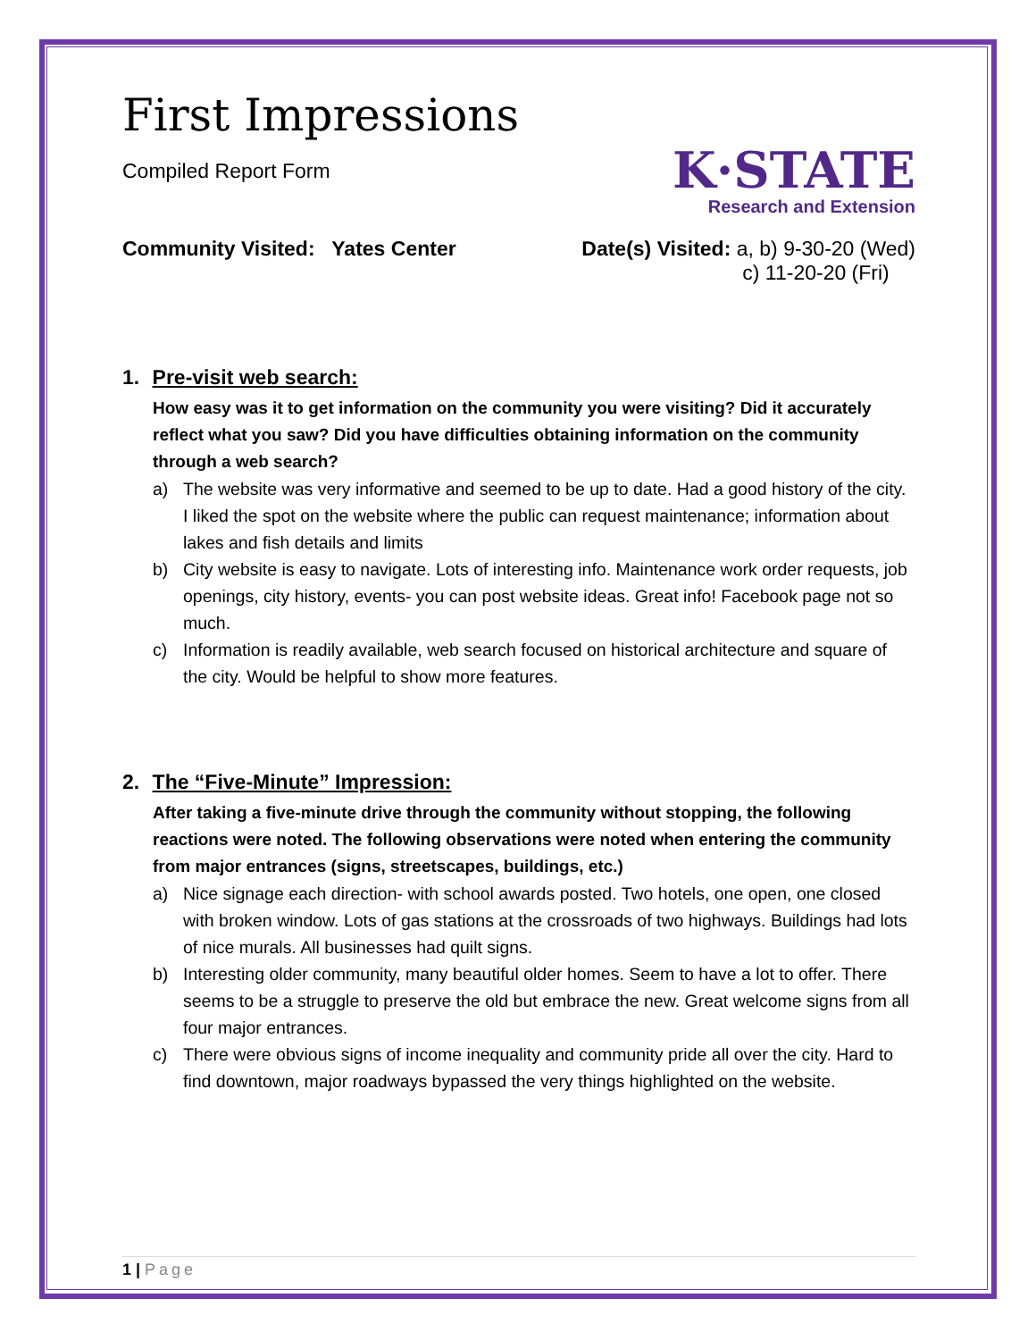First Impressions
Compiled Report Form
K·STATE
Research and Extension
Community Visited: Yates Center
Date(s) Visited: a, b) 9-30-20 (Wed)
c) 11-20-20 (Fri)
1. Pre-visit web search:
How easy was it to get information on the community you were visiting? Did it accurately reflect what you saw? Did you have difficulties obtaining information on the community through a web search?
a) The website was very informative and seemed to be up to date. Had a good history of the city. I liked the spot on the website where the public can request maintenance; information about lakes and fish details and limits
b) City website is easy to navigate. Lots of interesting info. Maintenance work order requests, job openings, city history, events- you can post website ideas. Great info! Facebook page not so much.
c) Information is readily available, web search focused on historical architecture and square of the city. Would be helpful to show more features.
2. The “Five-Minute” Impression:
After taking a five-minute drive through the community without stopping, the following reactions were noted. The following observations were noted when entering the community from major entrances (signs, streetscapes, buildings, etc.)
a) Nice signage each direction- with school awards posted. Two hotels, one open, one closed with broken window. Lots of gas stations at the crossroads of two highways. Buildings had lots of nice murals. All businesses had quilt signs.
b) Interesting older community, many beautiful older homes. Seem to have a lot to offer. There seems to be a struggle to preserve the old but embrace the new. Great welcome signs from all four major entrances.
c) There were obvious signs of income inequality and community pride all over the city. Hard to find downtown, major roadways bypassed the very things highlighted on the website.
1 | Page